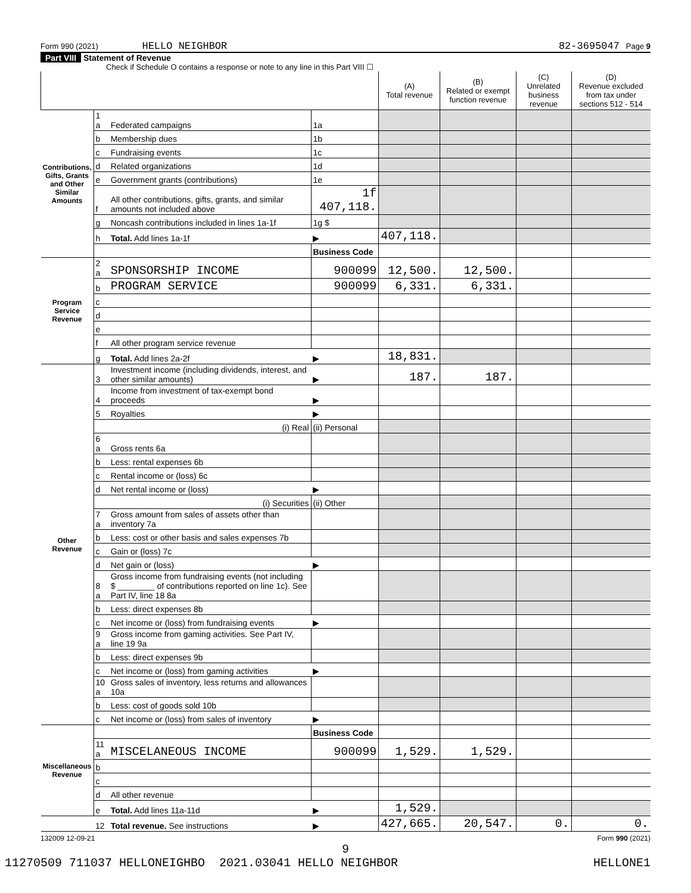Form 990 (2021) HELLO NEIGHBOR 82-3695047 Page 9
Part VIII Statement of Revenue
Check if Schedule O contains a response or note to any line in this Part VIII ☐
| | | | | (A) Total revenue | (B) Related or exempt function revenue | (C) Unrelated business revenue | (D) Revenue excluded from tax under sections 512 - 514 |
| --- | --- | --- | --- | --- | --- | --- | --- |
| Contributions, Gifts, Grants and Other Similar Amounts | 1 a | Federated campaigns | 1a | | | | |
| | b | Membership dues | 1b | | | | |
| | c | Fundraising events | 1c | | | | |
| | d | Related organizations | 1d | | | | |
| | e | Government grants (contributions) | 1e | | | | |
| | f | All other contributions, gifts, grants, and similar amounts not included above | 1f 407,118. | | | | |
| | g | Noncash contributions included in lines 1a-1f | 1g $ | | | | |
| | h | Total. Add lines 1a-1f | ▶ | 407,118. | | | |
| | | | Business Code | | | | |
| Program Service Revenue | 2 a | SPONSORSHIP INCOME | 900099 | 12,500. | 12,500. | | |
| | b | PROGRAM SERVICE | 900099 | 6,331. | 6,331. | | |
| | c | | | | | | |
| | d | | | | | | |
| | e | | | | | | |
| | f | All other program service revenue | | | | | |
| | g | Total. Add lines 2a-2f | ▶ | 18,831. | | | |
| Other Revenue | 3 | Investment income (including dividends, interest, and other similar amounts) | ▶ | 187. | 187. | | |
| | 4 | Income from investment of tax-exempt bond proceeds | ▶ | | | | |
| | 5 | Royalties | ▶ | | | | |
| | | (i) Real | (ii) Personal | | | | |
| | 6 a | Gross rents 6a | | | | | |
| | b | Less: rental expenses 6b | | | | | |
| | c | Rental income or (loss) 6c | | | | | |
| | d | Net rental income or (loss) | ▶ | | | | |
| | | (i) Securities | (ii) Other | | | | |
| | 7 a | Gross amount from sales of assets other than inventory 7a | | | | | |
| | b | Less: cost or other basis and sales expenses 7b | | | | | |
| | c | Gain or (loss) 7c | | | | | |
| | d | Net gain or (loss) | ▶ | | | | |
| | 8 a | Gross income from fundraising events (not including $ ________ of contributions reported on line 1c). See Part IV, line 18 8a | | | | | |
| | b | Less: direct expenses 8b | | | | | |
| | c | Net income or (loss) from fundraising events | ▶ | | | | |
| | 9 a | Gross income from gaming activities. See Part IV, line 19 9a | | | | | |
| | b | Less: direct expenses 9b | | | | | |
| | c | Net income or (loss) from gaming activities | ▶ | | | | |
| | 10 a | Gross sales of inventory, less returns and allowances 10a | | | | | |
| | b | Less: cost of goods sold 10b | | | | | |
| | c | Net income or (loss) from sales of inventory | ▶ | | | | |
| Miscellaneous Revenue | | | Business Code | | | | |
| | 11 a | MISCELANEOUS INCOME | 900099 | 1,529. | 1,529. | | |
| | b | | | | | | |
| | c | | | | | | |
| | d | All other revenue | | | | | |
| | e | Total. Add lines 11a-11d | ▶ | 1,529. | | | |
| | 12 | Total revenue. See instructions | ▶ | 427,665. | 20,547. | 0. | 0. |
132009 12-09-21 Form 990 (2021)
9
11270509 711037 HELLONEIGHBO 2021.03041 HELLO NEIGHBOR HELLONE1